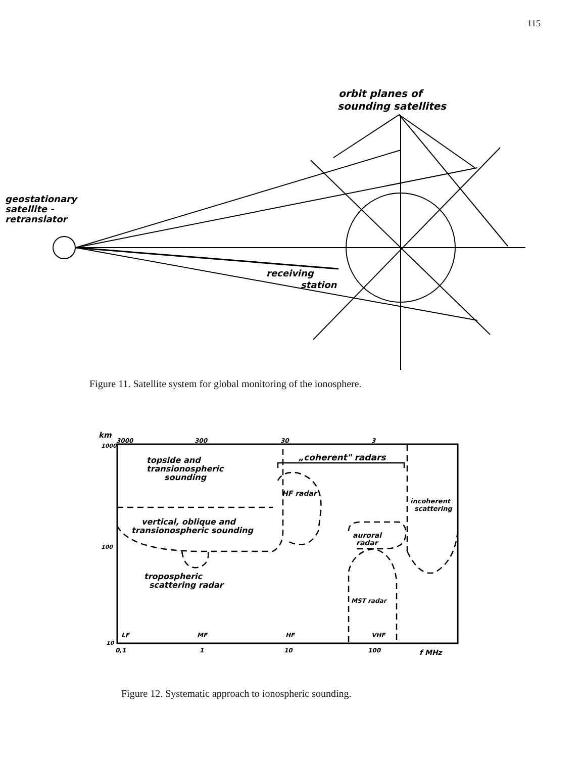115
orbit planes of
sounding satellites
geostationary
satellite -
retranslator
receiving
station
Figure 11. Satellite system for global monitoring of the ionosphere.
km
3000
300
30
3
1000
100
10
topside and
transionospheric
sounding
„coherent" radars
HF radar
incoherent
scattering
vertical, oblique and
transionospheric sounding
auroral
radar
tropospheric
scattering radar
MST radar
LF
MF
HF
VHF
0,1
1
10
100
f MHz
Figure 12. Systematic approach to ionospheric sounding.